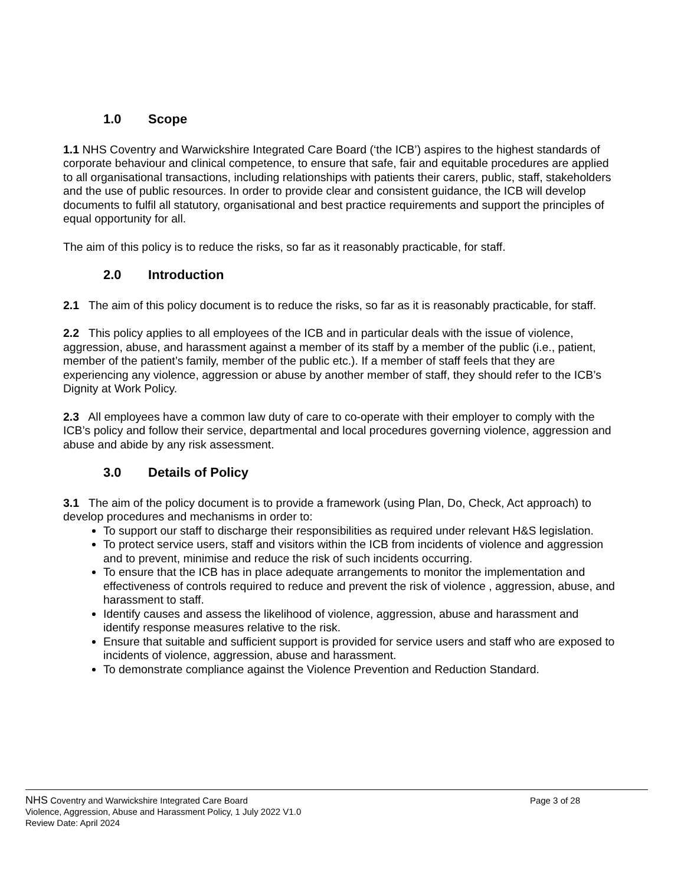1.0 Scope
1.1 NHS Coventry and Warwickshire Integrated Care Board (‘the ICB’) aspires to the highest standards of corporate behaviour and clinical competence, to ensure that safe, fair and equitable procedures are applied to all organisational transactions, including relationships with patients their carers, public, staff, stakeholders and the use of public resources. In order to provide clear and consistent guidance, the ICB will develop documents to fulfil all statutory, organisational and best practice requirements and support the principles of equal opportunity for all.
The aim of this policy is to reduce the risks, so far as it reasonably practicable, for staff.
2.0 Introduction
2.1 The aim of this policy document is to reduce the risks, so far as it is reasonably practicable, for staff.
2.2 This policy applies to all employees of the ICB and in particular deals with the issue of violence, aggression, abuse, and harassment against a member of its staff by a member of the public (i.e., patient, member of the patient’s family, member of the public etc.). If a member of staff feels that they are experiencing any violence, aggression or abuse by another member of staff, they should refer to the ICB’s Dignity at Work Policy.
2.3 All employees have a common law duty of care to co-operate with their employer to comply with the ICB’s policy and follow their service, departmental and local procedures governing violence, aggression and abuse and abide by any risk assessment.
3.0 Details of Policy
3.1 The aim of the policy document is to provide a framework (using Plan, Do, Check, Act approach) to develop procedures and mechanisms in order to:
To support our staff to discharge their responsibilities as required under relevant H&S legislation.
To protect service users, staff and visitors within the ICB from incidents of violence and aggression and to prevent, minimise and reduce the risk of such incidents occurring.
To ensure that the ICB has in place adequate arrangements to monitor the implementation and effectiveness of controls required to reduce and prevent the risk of violence , aggression, abuse, and harassment to staff.
Identify causes and assess the likelihood of violence, aggression, abuse and harassment and identify response measures relative to the risk.
Ensure that suitable and sufficient support is provided for service users and staff who are exposed to incidents of violence, aggression, abuse and harassment.
To demonstrate compliance against the Violence Prevention and Reduction Standard.
NHS Coventry and Warwickshire Integrated Care Board Page 3 of 28
Violence, Aggression, Abuse and Harassment Policy, 1 July 2022 V1.0
Review Date: April 2024